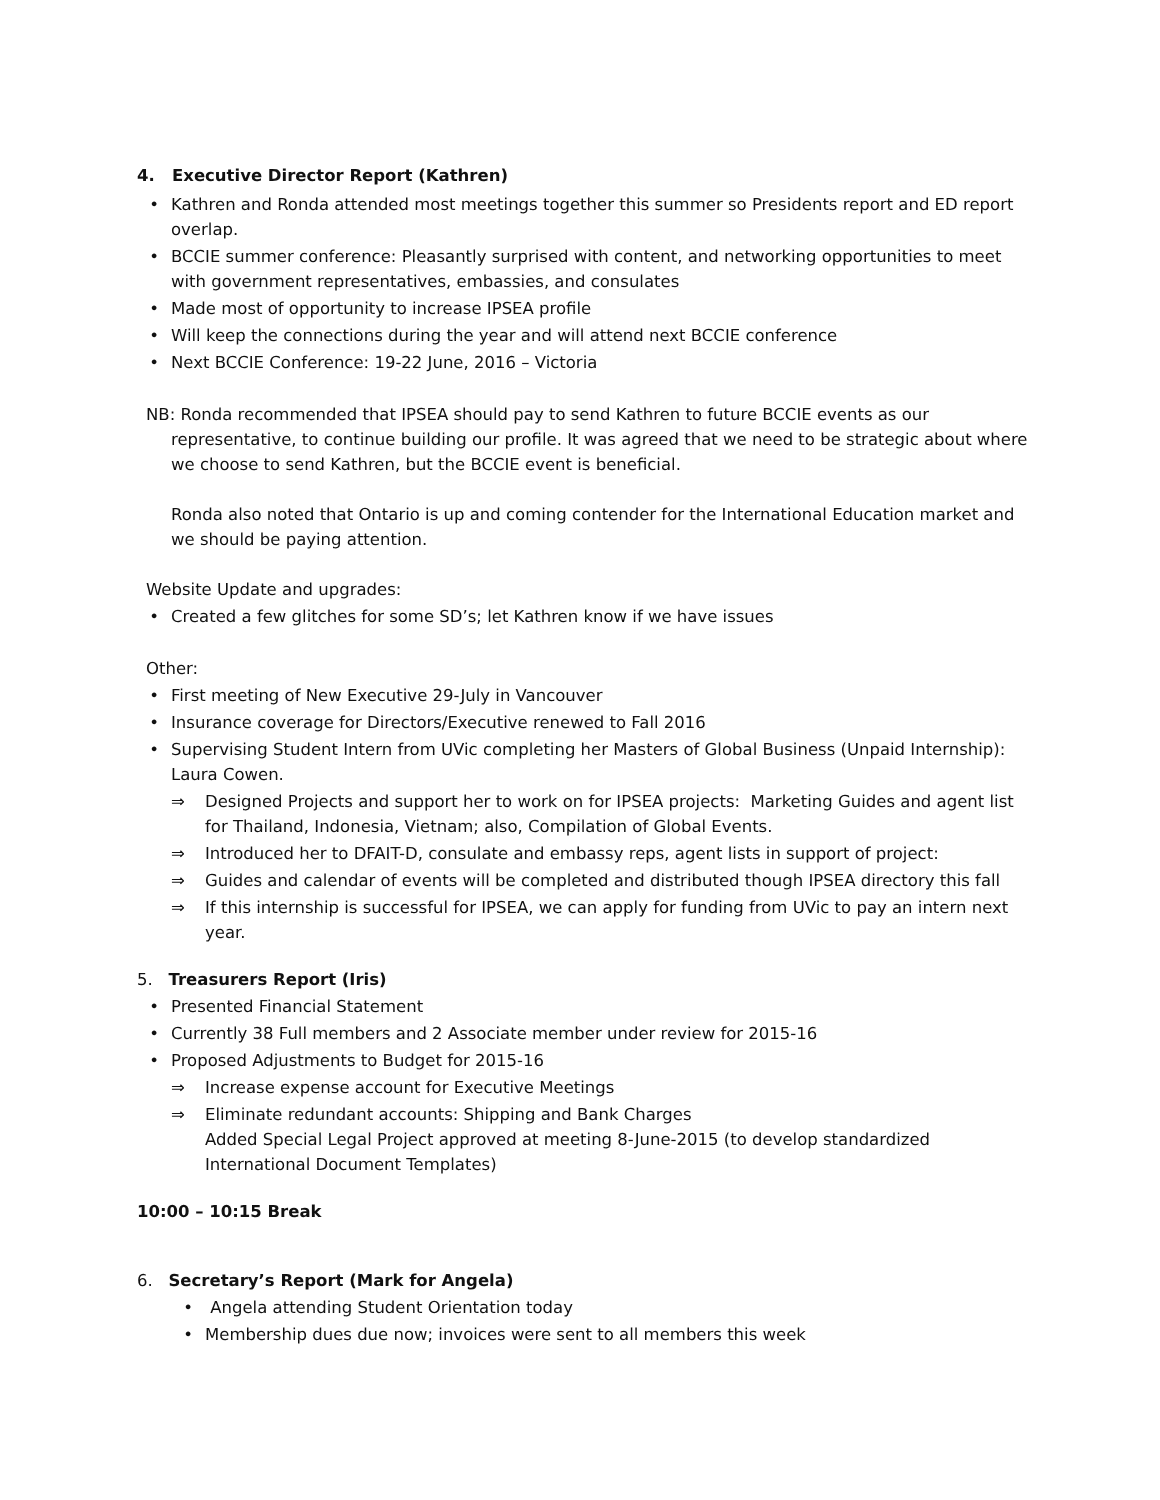4. Executive Director Report (Kathren)
• Kathren and Ronda attended most meetings together this summer so Presidents report and ED report overlap.
• BCCIE summer conference: Pleasantly surprised with content, and networking opportunities to meet with government representatives, embassies, and consulates
• Made most of opportunity to increase IPSEA profile
• Will keep the connections during the year and will attend next BCCIE conference
• Next BCCIE Conference: 19-22 June, 2016 – Victoria
NB: Ronda recommended that IPSEA should pay to send Kathren to future BCCIE events as our
representative, to continue building our profile. It was agreed that we need to be strategic about where we choose to send Kathren, but the BCCIE event is beneficial.
Ronda also noted that Ontario is up and coming contender for the International Education market and we should be paying attention.
Website Update and upgrades:
• Created a few glitches for some SD’s; let Kathren know if we have issues
Other:
• First meeting of New Executive 29-July in Vancouver
• Insurance coverage for Directors/Executive renewed to Fall 2016
• Supervising Student Intern from UVic completing her Masters of Global Business (Unpaid Internship): Laura Cowen.
⇒ Designed Projects and support her to work on for IPSEA projects: Marketing Guides and agent list for Thailand, Indonesia, Vietnam; also, Compilation of Global Events.
⇒ Introduced her to DFAIT-D, consulate and embassy reps, agent lists in support of project:
⇒ Guides and calendar of events will be completed and distributed though IPSEA directory this fall
⇒ If this internship is successful for IPSEA, we can apply for funding from UVic to pay an intern next year.
5. Treasurers Report (Iris)
• Presented Financial Statement
• Currently 38 Full members and 2 Associate member under review for 2015-16
• Proposed Adjustments to Budget for 2015-16
⇒ Increase expense account for Executive Meetings
⇒ Eliminate redundant accounts: Shipping and Bank Charges
Added Special Legal Project approved at meeting 8-June-2015 (to develop standardized International Document Templates)
10:00 – 10:15 Break
6. Secretary’s Report (Mark for Angela)
• Angela attending Student Orientation today
• Membership dues due now; invoices were sent to all members this week